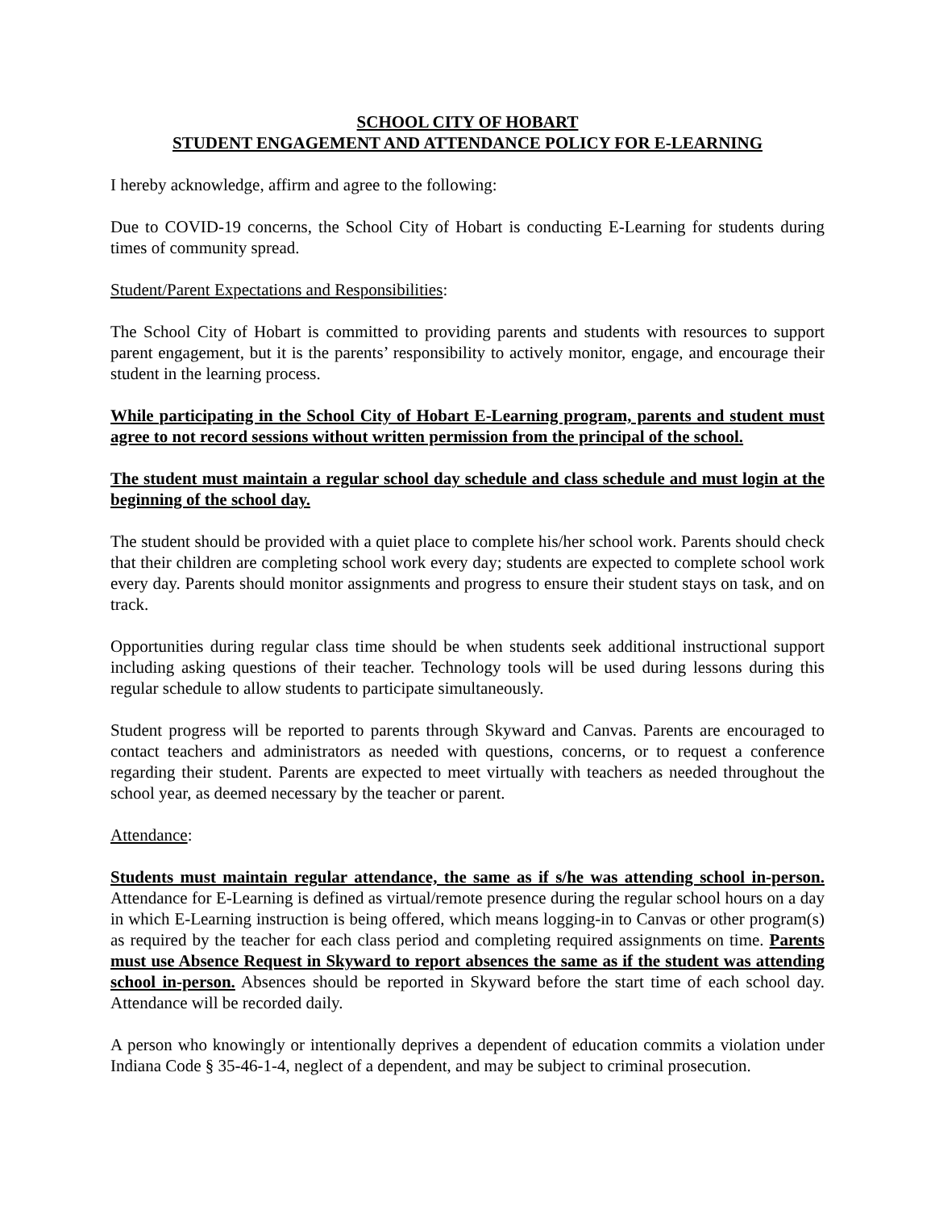SCHOOL CITY OF HOBART
STUDENT ENGAGEMENT AND ATTENDANCE POLICY FOR E-LEARNING
I hereby acknowledge, affirm and agree to the following:
Due to COVID-19 concerns, the School City of Hobart is conducting E-Learning for students during times of community spread.
Student/Parent Expectations and Responsibilities:
The School City of Hobart is committed to providing parents and students with resources to support parent engagement, but it is the parents’ responsibility to actively monitor, engage, and encourage their student in the learning process.
While participating in the School City of Hobart E-Learning program, parents and student must agree to not record sessions without written permission from the principal of the school.
The student must maintain a regular school day schedule and class schedule and must login at the beginning of the school day.
The student should be provided with a quiet place to complete his/her school work. Parents should check that their children are completing school work every day; students are expected to complete school work every day. Parents should monitor assignments and progress to ensure their student stays on task, and on track.
Opportunities during regular class time should be when students seek additional instructional support including asking questions of their teacher. Technology tools will be used during lessons during this regular schedule to allow students to participate simultaneously.
Student progress will be reported to parents through Skyward and Canvas. Parents are encouraged to contact teachers and administrators as needed with questions, concerns, or to request a conference regarding their student. Parents are expected to meet virtually with teachers as needed throughout the school year, as deemed necessary by the teacher or parent.
Attendance:
Students must maintain regular attendance, the same as if s/he was attending school in-person. Attendance for E-Learning is defined as virtual/remote presence during the regular school hours on a day in which E-Learning instruction is being offered, which means logging-in to Canvas or other program(s) as required by the teacher for each class period and completing required assignments on time. Parents must use Absence Request in Skyward to report absences the same as if the student was attending school in-person. Absences should be reported in Skyward before the start time of each school day. Attendance will be recorded daily.
A person who knowingly or intentionally deprives a dependent of education commits a violation under Indiana Code § 35-46-1-4, neglect of a dependent, and may be subject to criminal prosecution.